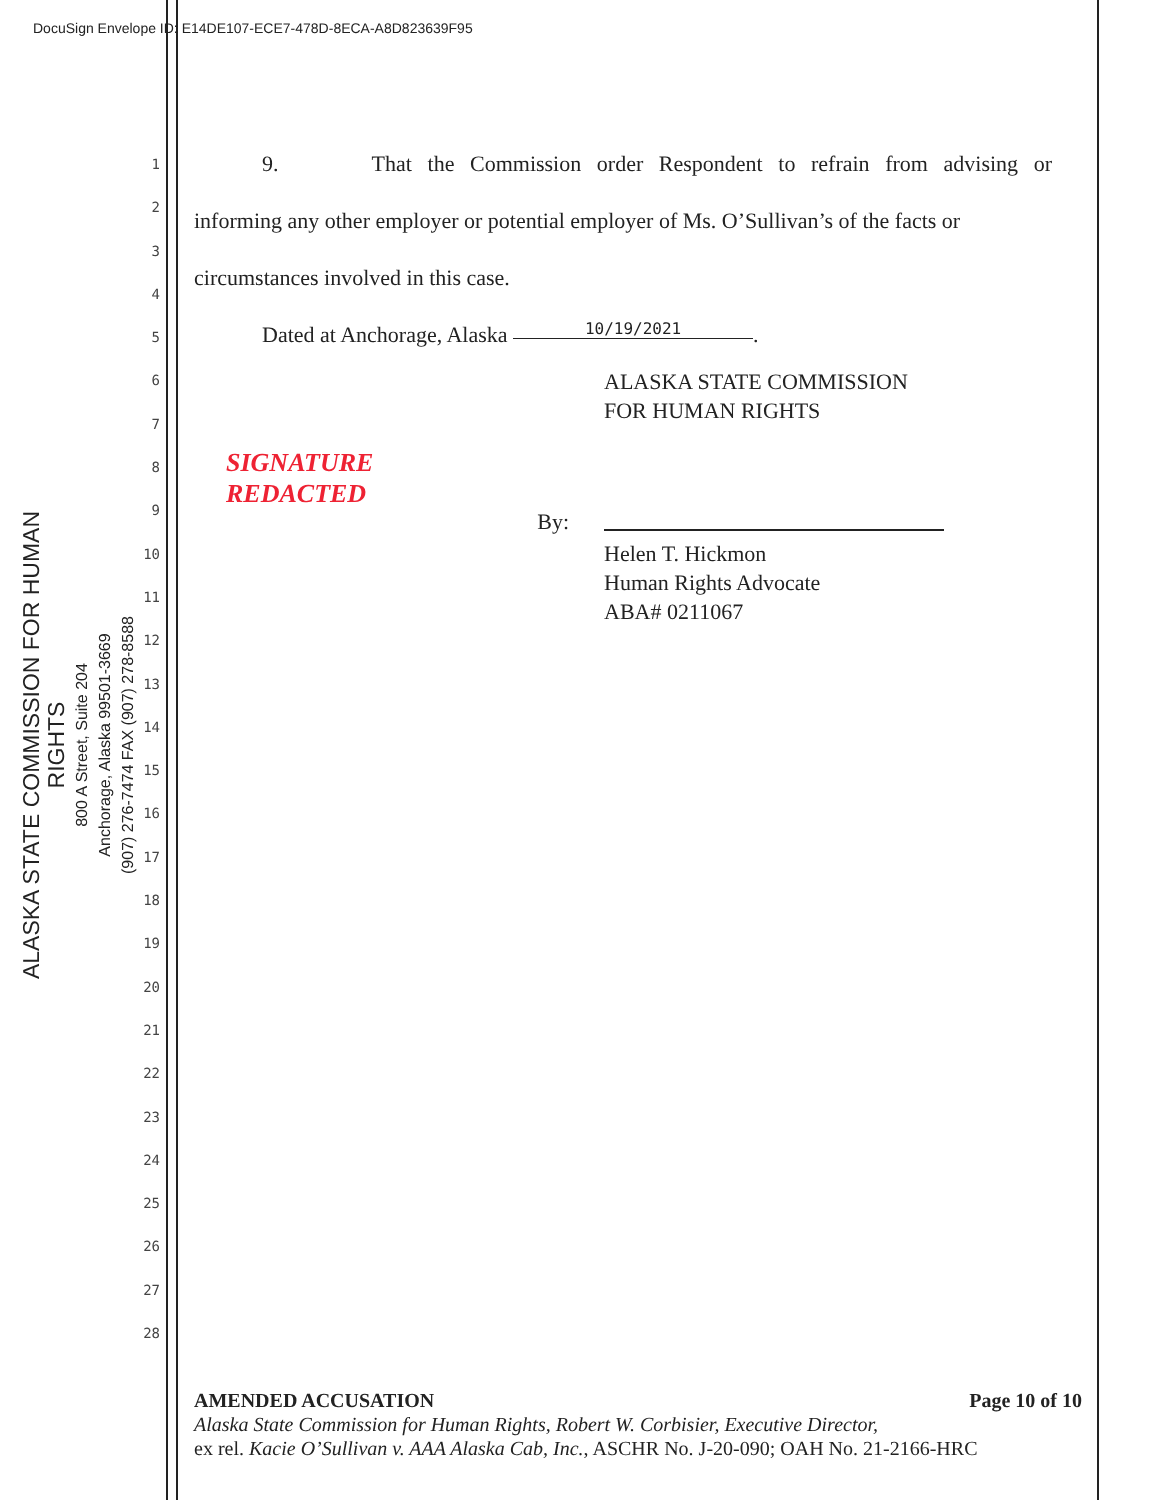DocuSign Envelope ID: E14DE107-ECE7-478D-8ECA-A8D823639F95
ALASKA STATE COMMISSION FOR HUMAN RIGHTS
800 A Street, Suite 204
Anchorage, Alaska 99501-3669
(907) 276-7474 FAX (907) 278-8588
1
2
3
4
5
6
7
8
9
10
11
12
13
14
15
16
17
18
19
20
21
22
23
24
25
26
27
28
9. That the Commission order Respondent to refrain from advising or
informing any other employer or potential employer of Ms. O’Sullivan’s of the facts or
circumstances involved in this case.
Dated at Anchorage, Alaska 10/19/2021.
ALASKA STATE COMMISSION
FOR HUMAN RIGHTS
SIGNATURE
REDACTED
By:
Helen T. Hickmon
Human Rights Advocate
ABA# 0211067
AMENDED ACCUSATION Page 10 of 10
Alaska State Commission for Human Rights, Robert W. Corbisier, Executive Director,
ex rel. Kacie O’Sullivan v. AAA Alaska Cab, Inc., ASCHR No. J-20-090; OAH No. 21-2166-HRC